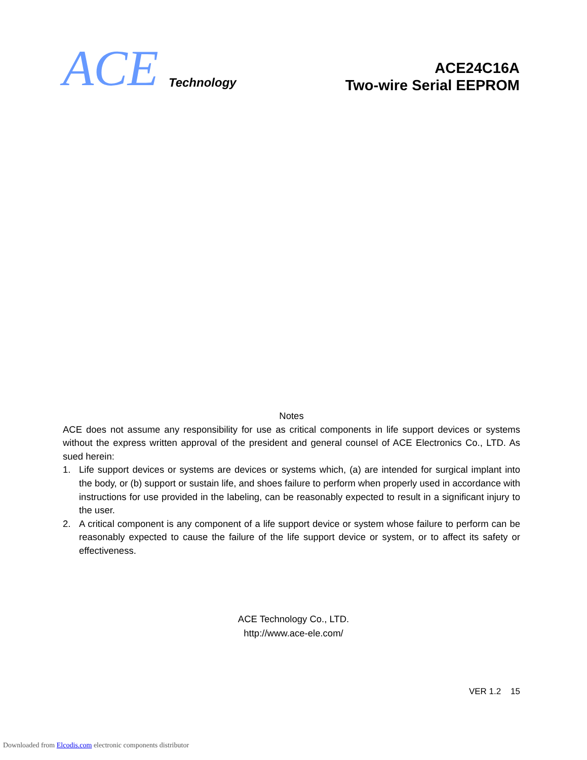ACE
Technology
ACE24C16A
Two-wire Serial EEPROM
Notes
ACE does not assume any responsibility for use as critical components in life support devices or systems without the express written approval of the president and general counsel of ACE Electronics Co., LTD. As sued herein:
1. Life support devices or systems are devices or systems which, (a) are intended for surgical implant into the body, or (b) support or sustain life, and shoes failure to perform when properly used in accordance with instructions for use provided in the labeling, can be reasonably expected to result in a significant injury to the user.
2. A critical component is any component of a life support device or system whose failure to perform can be reasonably expected to cause the failure of the life support device or system, or to affect its safety or effectiveness.
ACE Technology Co., LTD.
http://www.ace-ele.com/
VER 1.2 15
Downloaded from Elcodis.com electronic components distributor